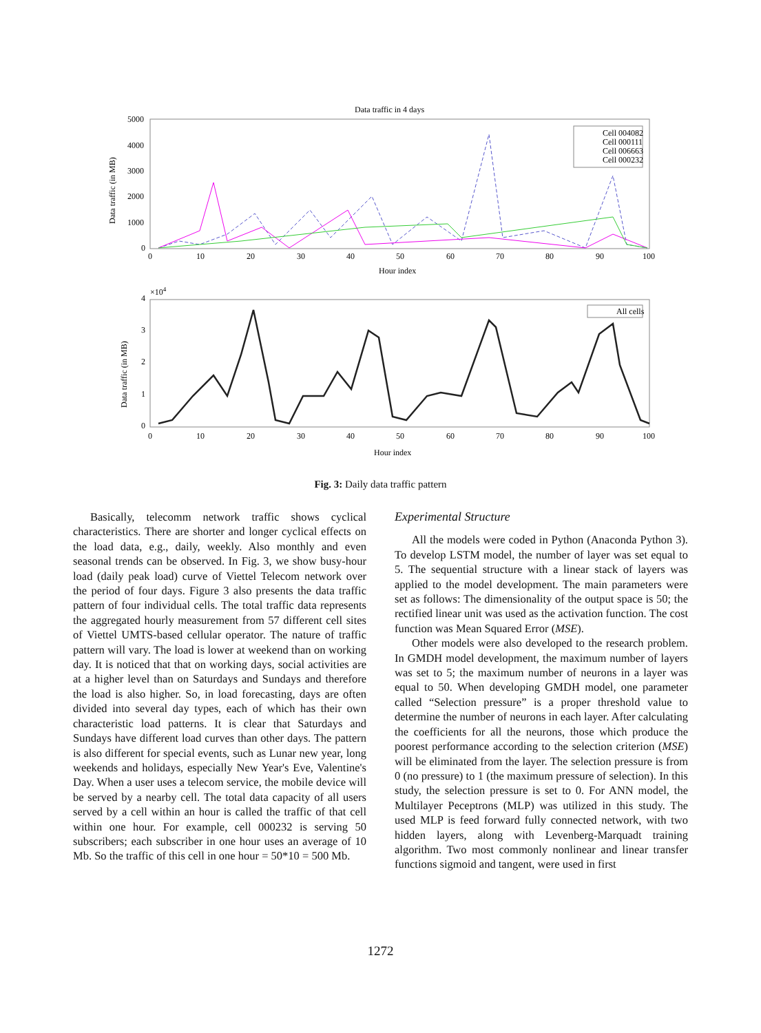Data traffic in 4 days
5000
4000
3000
2000
1000
0
0
10
20
30
40
50
60
70
80
90
100
Hour index
Data traffic (in MB)
Cell 004082
Cell 000111
Cell 006663
Cell 000232
×104
4
3
2
1
0
0
10
20
30
40
50
60
70
80
90
100
Hour index
Data traffic (in MB)
All cells
Fig. 3: Daily data traffic pattern
Basically, telecomm network traffic shows cyclical characteristics. There are shorter and longer cyclical effects on the load data, e.g., daily, weekly. Also monthly and even seasonal trends can be observed. In Fig. 3, we show busy-hour load (daily peak load) curve of Viettel Telecom network over the period of four days. Figure 3 also presents the data traffic pattern of four individual cells. The total traffic data represents the aggregated hourly measurement from 57 different cell sites of Viettel UMTS-based cellular operator. The nature of traffic pattern will vary. The load is lower at weekend than on working day. It is noticed that that on working days, social activities are at a higher level than on Saturdays and Sundays and therefore the load is also higher. So, in load forecasting, days are often divided into several day types, each of which has their own characteristic load patterns. It is clear that Saturdays and Sundays have different load curves than other days. The pattern is also different for special events, such as Lunar new year, long weekends and holidays, especially New Year's Eve, Valentine's Day. When a user uses a telecom service, the mobile device will be served by a nearby cell. The total data capacity of all users served by a cell within an hour is called the traffic of that cell within one hour. For example, cell 000232 is serving 50 subscribers; each subscriber in one hour uses an average of 10 Mb. So the traffic of this cell in one hour = 50*10 = 500 Mb.
Experimental Structure
All the models were coded in Python (Anaconda Python 3). To develop LSTM model, the number of layer was set equal to 5. The sequential structure with a linear stack of layers was applied to the model development. The main parameters were set as follows: The dimensionality of the output space is 50; the rectified linear unit was used as the activation function. The cost function was Mean Squared Error (MSE).
Other models were also developed to the research problem. In GMDH model development, the maximum number of layers was set to 5; the maximum number of neurons in a layer was equal to 50. When developing GMDH model, one parameter called “Selection pressure” is a proper threshold value to determine the number of neurons in each layer. After calculating the coefficients for all the neurons, those which produce the poorest performance according to the selection criterion (MSE) will be eliminated from the layer. The selection pressure is from 0 (no pressure) to 1 (the maximum pressure of selection). In this study, the selection pressure is set to 0. For ANN model, the Multilayer Peceptrons (MLP) was utilized in this study. The used MLP is feed forward fully connected network, with two hidden layers, along with Levenberg-Marquadt training algorithm. Two most commonly nonlinear and linear transfer functions sigmoid and tangent, were used in first
1272